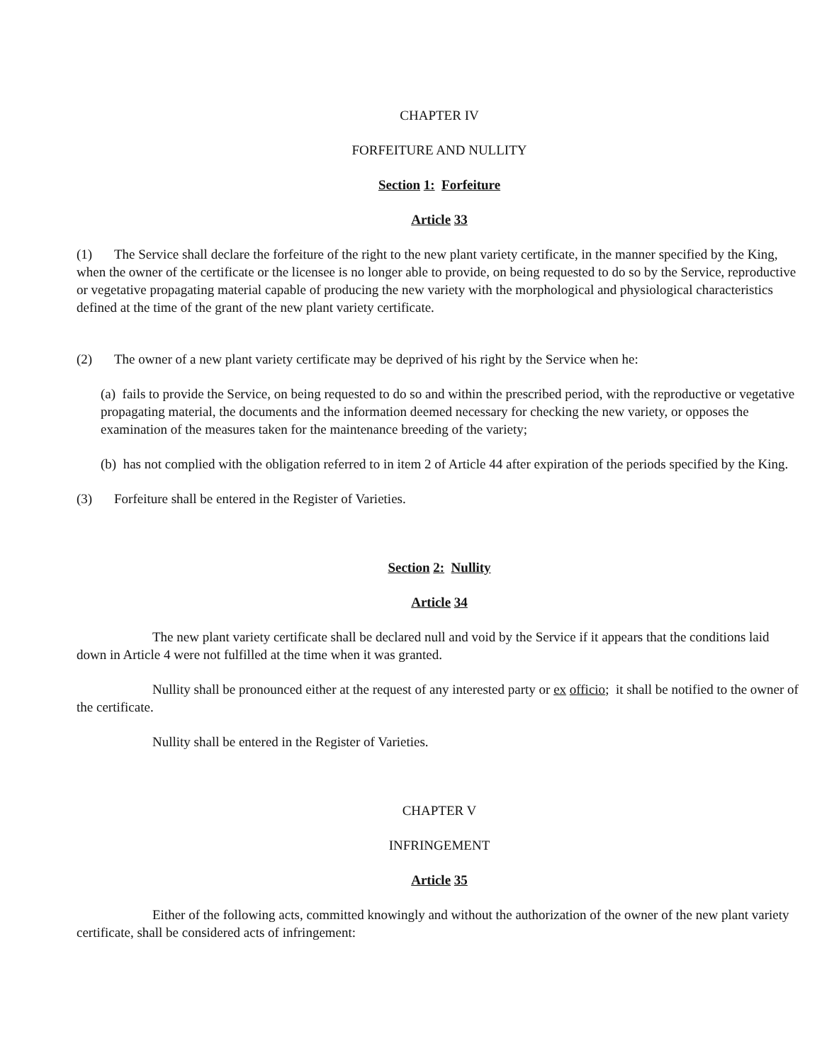CHAPTER IV
FORFEITURE AND NULLITY
Section 1: Forfeiture
Article 33
(1) The Service shall declare the forfeiture of the right to the new plant variety certificate, in the manner specified by the King, when the owner of the certificate or the licensee is no longer able to provide, on being requested to do so by the Service, reproductive or vegetative propagating material capable of producing the new variety with the morphological and physiological characteristics defined at the time of the grant of the new plant variety certificate.
(2) The owner of a new plant variety certificate may be deprived of his right by the Service when he:
(a) fails to provide the Service, on being requested to do so and within the prescribed period, with the reproductive or vegetative propagating material, the documents and the information deemed necessary for checking the new variety, or opposes the examination of the measures taken for the maintenance breeding of the variety;
(b) has not complied with the obligation referred to in item 2 of Article 44 after expiration of the periods specified by the King.
(3) Forfeiture shall be entered in the Register of Varieties.
Section 2: Nullity
Article 34
The new plant variety certificate shall be declared null and void by the Service if it appears that the conditions laid down in Article 4 were not fulfilled at the time when it was granted.
Nullity shall be pronounced either at the request of any interested party or ex officio; it shall be notified to the owner of the certificate.
Nullity shall be entered in the Register of Varieties.
CHAPTER V
INFRINGEMENT
Article 35
Either of the following acts, committed knowingly and without the authorization of the owner of the new plant variety certificate, shall be considered acts of infringement: